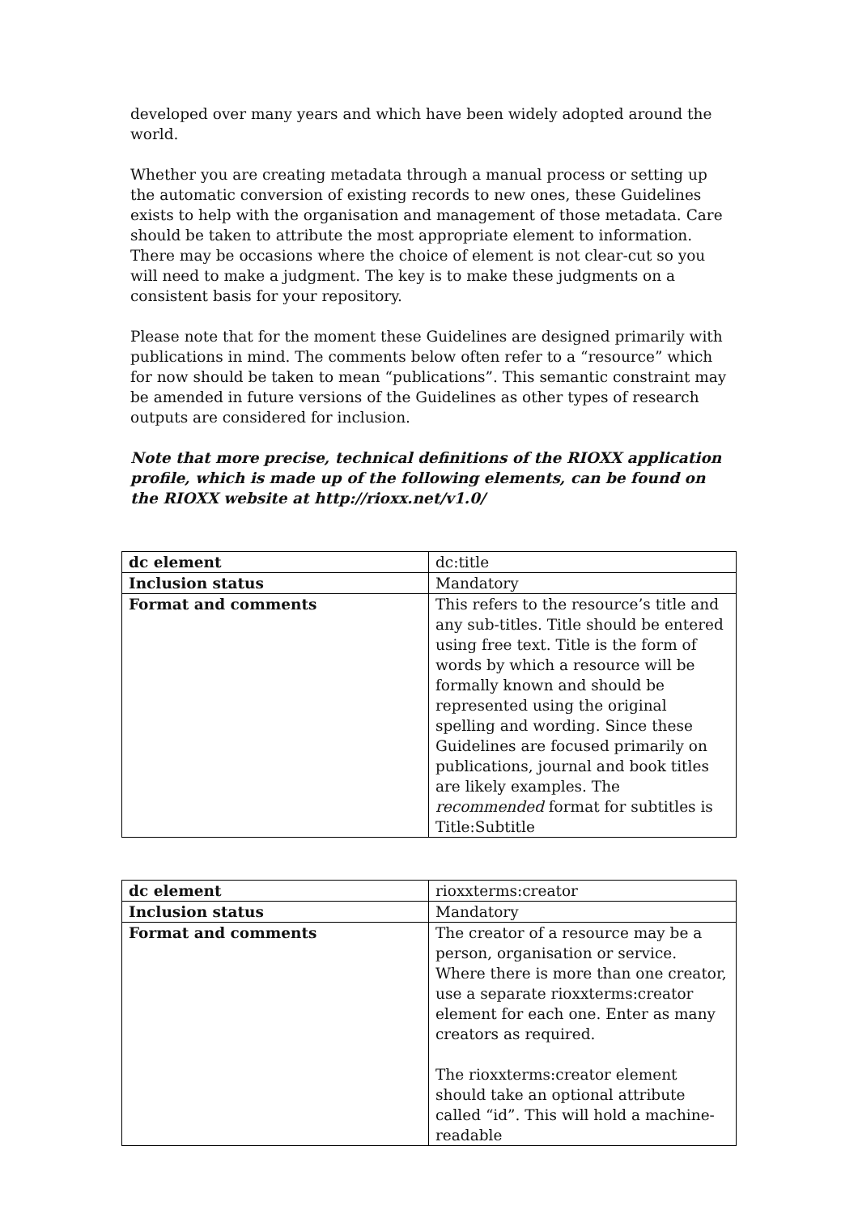developed over many years and which have been widely adopted around the world.
Whether you are creating metadata through a manual process or setting up the automatic conversion of existing records to new ones, these Guidelines exists to help with the organisation and management of those metadata. Care should be taken to attribute the most appropriate element to information. There may be occasions where the choice of element is not clear-cut so you will need to make a judgment. The key is to make these judgments on a consistent basis for your repository.
Please note that for the moment these Guidelines are designed primarily with publications in mind. The comments below often refer to a “resource” which for now should be taken to mean “publications”. This semantic constraint may be amended in future versions of the Guidelines as other types of research outputs are considered for inclusion.
Note that more precise, technical definitions of the RIOXX application profile, which is made up of the following elements, can be found on the RIOXX website at http://rioxx.net/v1.0/
| dc element | dc:title |
| Inclusion status | Mandatory |
| Format and comments | This refers to the resource’s title and any sub-titles. Title should be entered using free text. Title is the form of words by which a resource will be formally known and should be represented using the original spelling and wording. Since these Guidelines are focused primarily on publications, journal and book titles are likely examples. The recommended format for subtitles is Title:Subtitle |
| dc element | rioxxterms:creator |
| Inclusion status | Mandatory |
| Format and comments | The creator of a resource may be a person, organisation or service. Where there is more than one creator, use a separate rioxxterms:creator element for each one. Enter as many creators as required. The rioxxterms:creator element should take an optional attribute called “id”. This will hold a machine-readable |